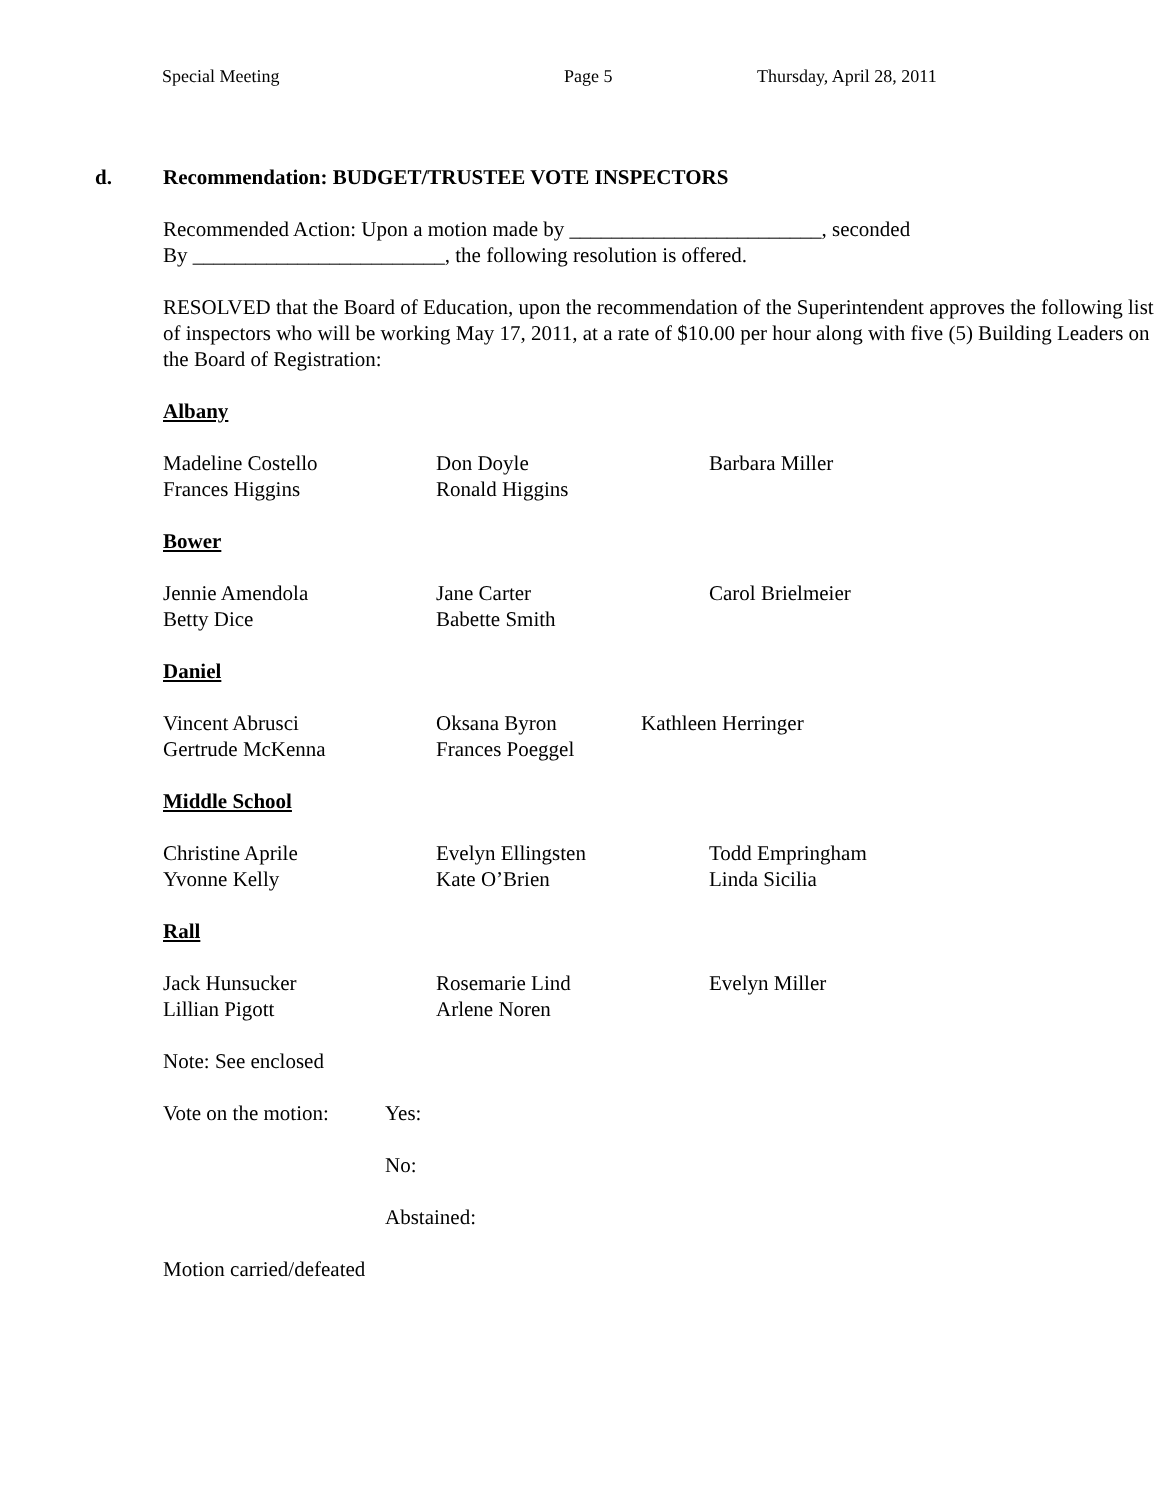Special Meeting Page 5 Thursday, April 28, 2011
d. Recommendation: BUDGET/TRUSTEE VOTE INSPECTORS
Recommended Action: Upon a motion made by ________________________, seconded
By ________________________, the following resolution is offered.
RESOLVED that the Board of Education, upon the recommendation of the Superintendent approves the following list of inspectors who will be working May 17, 2011, at a rate of $10.00 per hour along with five (5) Building Leaders on the Board of Registration:
Albany
| Madeline Costello | Don Doyle | Barbara Miller |
| Frances Higgins | Ronald Higgins | |
Bower
| Jennie Amendola | Jane Carter | Carol Brielmeier |
| Betty Dice | Babette Smith | |
Daniel
| Vincent Abrusci | Oksana Byron | Kathleen Herringer |
| Gertrude McKenna | Frances Poeggel | |
Middle School
| Christine Aprile | Evelyn Ellingsten | Todd Empringham |
| Yvonne Kelly | Kate O’Brien | Linda Sicilia |
Rall
| Jack Hunsucker | Rosemarie Lind | Evelyn Miller |
| Lillian Pigott | Arlene Noren | |
Note: See enclosed
| Vote on the motion: | Yes: |
| | No: |
| | Abstained: |
Motion carried/defeated